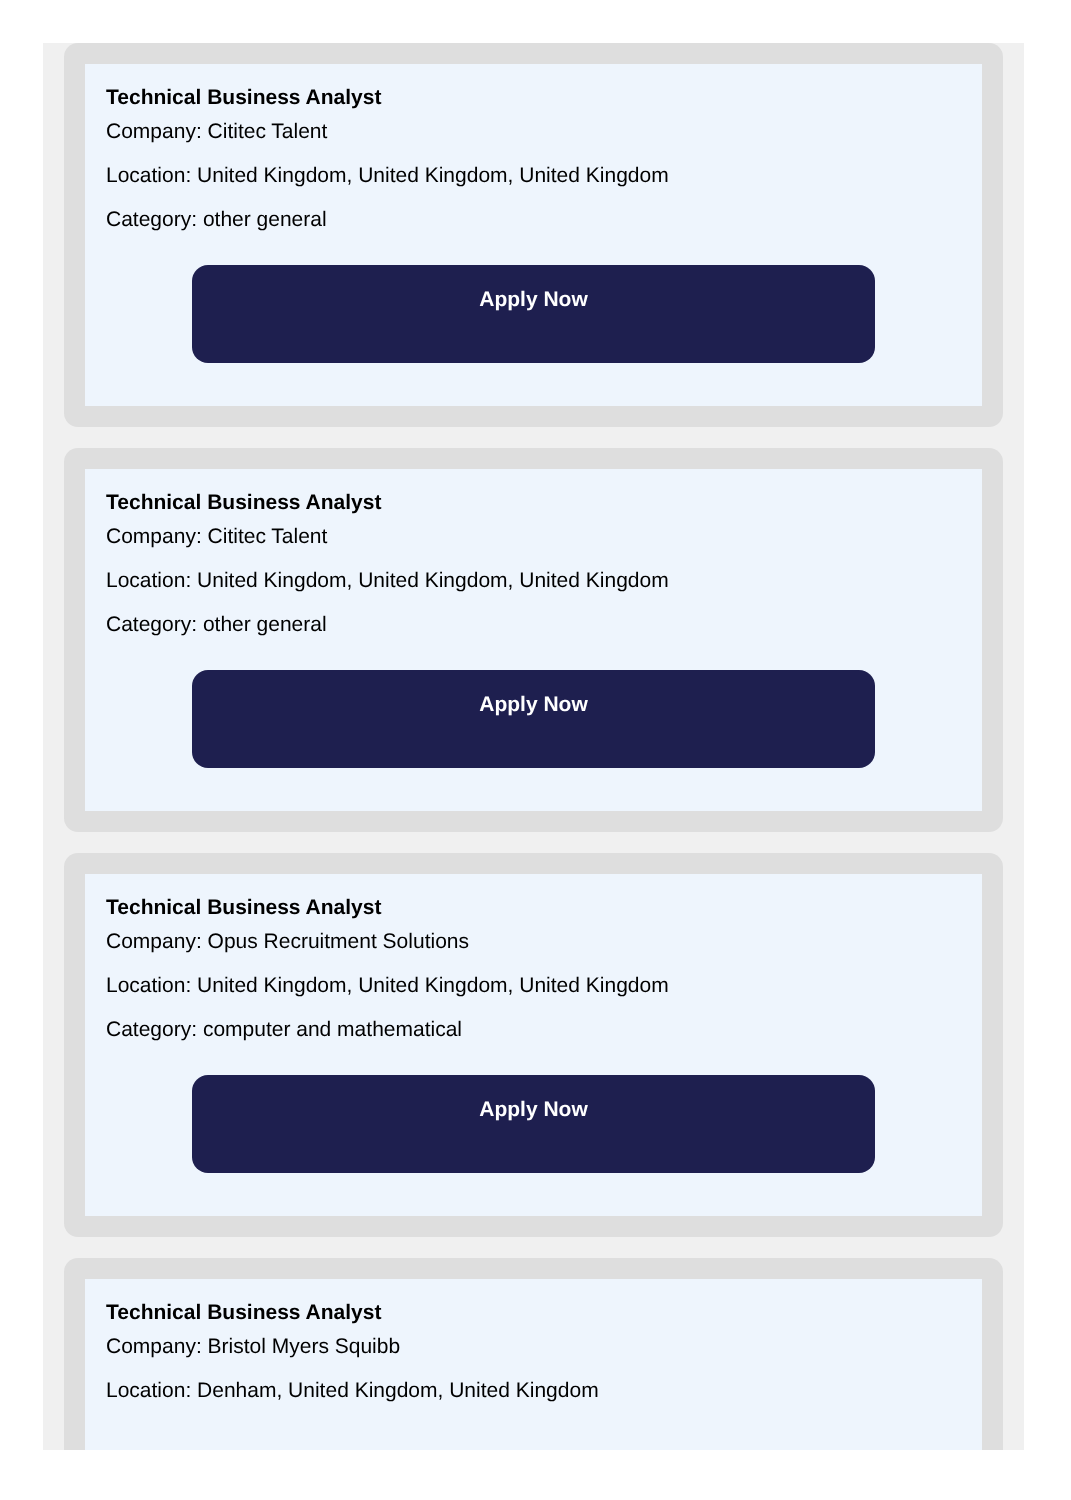Technical Business Analyst
Company: Cititec Talent
Location: United Kingdom, United Kingdom, United Kingdom
Category: other general
Apply Now
Technical Business Analyst
Company: Cititec Talent
Location: United Kingdom, United Kingdom, United Kingdom
Category: other general
Apply Now
Technical Business Analyst
Company: Opus Recruitment Solutions
Location: United Kingdom, United Kingdom, United Kingdom
Category: computer and mathematical
Apply Now
Technical Business Analyst
Company: Bristol Myers Squibb
Location: Denham, United Kingdom, United Kingdom